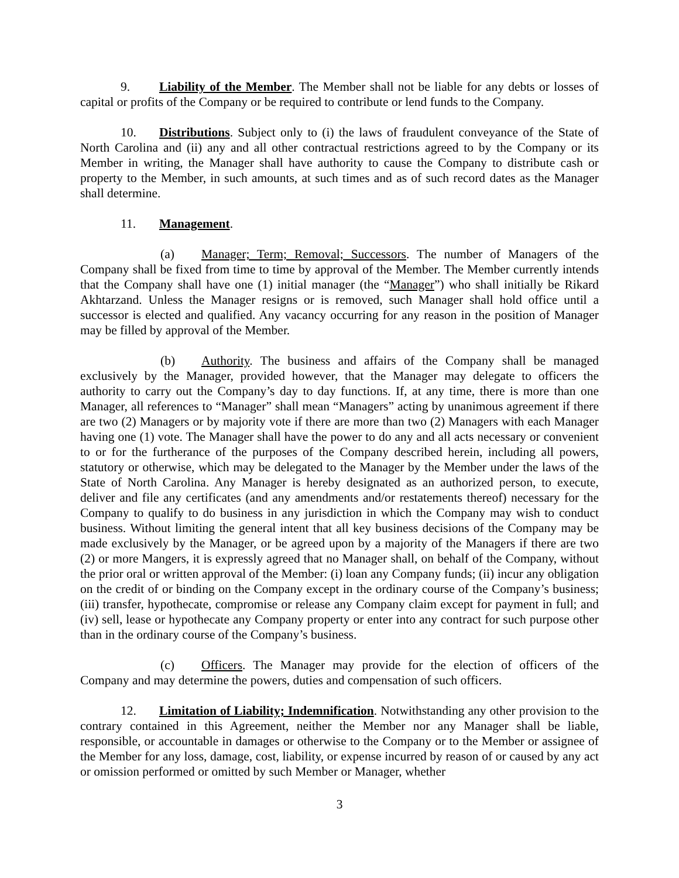9. Liability of the Member. The Member shall not be liable for any debts or losses of capital or profits of the Company or be required to contribute or lend funds to the Company.
10. Distributions. Subject only to (i) the laws of fraudulent conveyance of the State of North Carolina and (ii) any and all other contractual restrictions agreed to by the Company or its Member in writing, the Manager shall have authority to cause the Company to distribute cash or property to the Member, in such amounts, at such times and as of such record dates as the Manager shall determine.
11. Management.
(a) Manager; Term; Removal; Successors. The number of Managers of the Company shall be fixed from time to time by approval of the Member. The Member currently intends that the Company shall have one (1) initial manager (the “Manager”) who shall initially be Rikard Akhtarzand. Unless the Manager resigns or is removed, such Manager shall hold office until a successor is elected and qualified. Any vacancy occurring for any reason in the position of Manager may be filled by approval of the Member.
(b) Authority. The business and affairs of the Company shall be managed exclusively by the Manager, provided however, that the Manager may delegate to officers the authority to carry out the Company’s day to day functions. If, at any time, there is more than one Manager, all references to “Manager” shall mean “Managers” acting by unanimous agreement if there are two (2) Managers or by majority vote if there are more than two (2) Managers with each Manager having one (1) vote. The Manager shall have the power to do any and all acts necessary or convenient to or for the furtherance of the purposes of the Company described herein, including all powers, statutory or otherwise, which may be delegated to the Manager by the Member under the laws of the State of North Carolina. Any Manager is hereby designated as an authorized person, to execute, deliver and file any certificates (and any amendments and/or restatements thereof) necessary for the Company to qualify to do business in any jurisdiction in which the Company may wish to conduct business. Without limiting the general intent that all key business decisions of the Company may be made exclusively by the Manager, or be agreed upon by a majority of the Managers if there are two (2) or more Mangers, it is expressly agreed that no Manager shall, on behalf of the Company, without the prior oral or written approval of the Member: (i) loan any Company funds; (ii) incur any obligation on the credit of or binding on the Company except in the ordinary course of the Company’s business; (iii) transfer, hypothecate, compromise or release any Company claim except for payment in full; and (iv) sell, lease or hypothecate any Company property or enter into any contract for such purpose other than in the ordinary course of the Company’s business.
(c) Officers. The Manager may provide for the election of officers of the Company and may determine the powers, duties and compensation of such officers.
12. Limitation of Liability; Indemnification. Notwithstanding any other provision to the contrary contained in this Agreement, neither the Member nor any Manager shall be liable, responsible, or accountable in damages or otherwise to the Company or to the Member or assignee of the Member for any loss, damage, cost, liability, or expense incurred by reason of or caused by any act or omission performed or omitted by such Member or Manager, whether
3